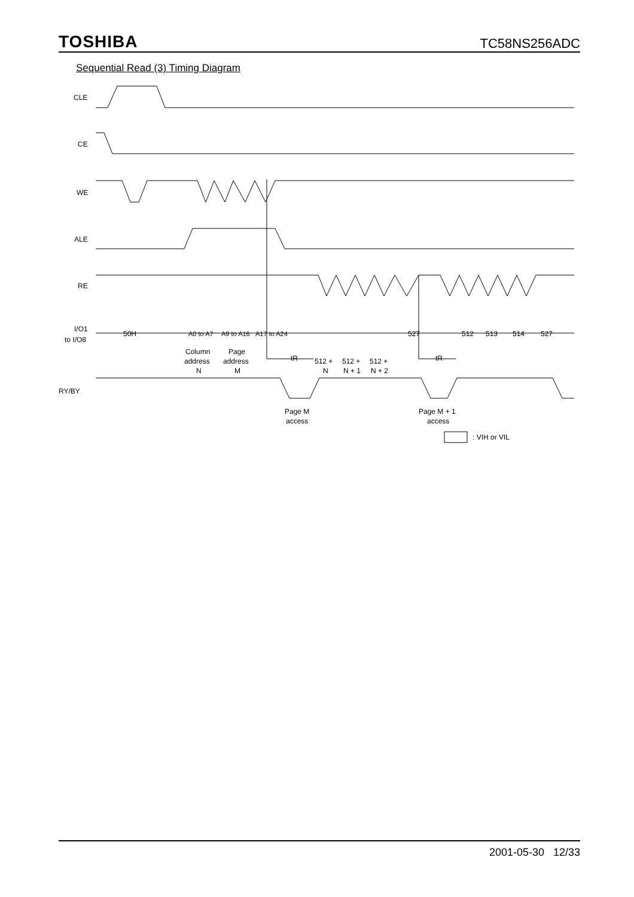TOSHIBA TC58NS256ADC
Sequential Read (3) Timing Diagram
CLE
CE
WE
ALE
RE
I/O1
to I/O8
RY/BY
50H
A0 to A7
A9 to A16
A17 to A24
527
527
512
513
514
Column
address
N
Page
address
M
512 +
N
512 +
N + 1
512 +
N + 2
tR
tR
Page M
access
Page M + 1
access
: VIH or VIL
2001-05-30 12/33